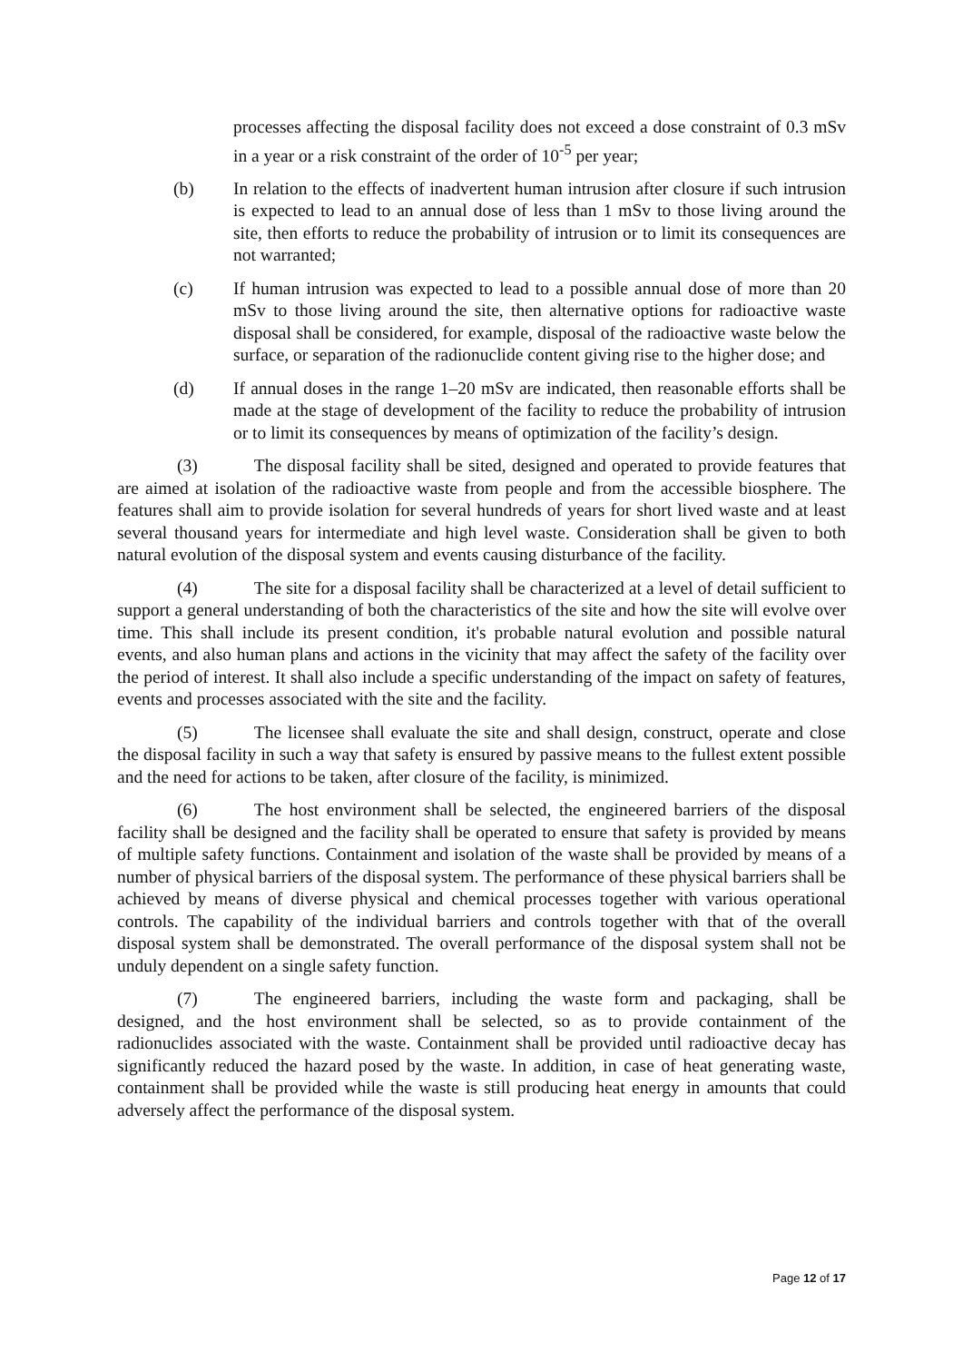processes affecting the disposal facility does not exceed a dose constraint of 0.3 mSv in a year or a risk constraint of the order of 10<sup>-5</sup> per year;
(b) In relation to the effects of inadvertent human intrusion after closure if such intrusion is expected to lead to an annual dose of less than 1 mSv to those living around the site, then efforts to reduce the probability of intrusion or to limit its consequences are not warranted;
(c) If human intrusion was expected to lead to a possible annual dose of more than 20 mSv to those living around the site, then alternative options for radioactive waste disposal shall be considered, for example, disposal of the radioactive waste below the surface, or separation of the radionuclide content giving rise to the higher dose; and
(d) If annual doses in the range 1–20 mSv are indicated, then reasonable efforts shall be made at the stage of development of the facility to reduce the probability of intrusion or to limit its consequences by means of optimization of the facility’s design.
(3) The disposal facility shall be sited, designed and operated to provide features that are aimed at isolation of the radioactive waste from people and from the accessible biosphere. The features shall aim to provide isolation for several hundreds of years for short lived waste and at least several thousand years for intermediate and high level waste. Consideration shall be given to both natural evolution of the disposal system and events causing disturbance of the facility.
(4) The site for a disposal facility shall be characterized at a level of detail sufficient to support a general understanding of both the characteristics of the site and how the site will evolve over time. This shall include its present condition, it's probable natural evolution and possible natural events, and also human plans and actions in the vicinity that may affect the safety of the facility over the period of interest. It shall also include a specific understanding of the impact on safety of features, events and processes associated with the site and the facility.
(5) The licensee shall evaluate the site and shall design, construct, operate and close the disposal facility in such a way that safety is ensured by passive means to the fullest extent possible and the need for actions to be taken, after closure of the facility, is minimized.
(6) The host environment shall be selected, the engineered barriers of the disposal facility shall be designed and the facility shall be operated to ensure that safety is provided by means of multiple safety functions. Containment and isolation of the waste shall be provided by means of a number of physical barriers of the disposal system. The performance of these physical barriers shall be achieved by means of diverse physical and chemical processes together with various operational controls. The capability of the individual barriers and controls together with that of the overall disposal system shall be demonstrated. The overall performance of the disposal system shall not be unduly dependent on a single safety function.
(7) The engineered barriers, including the waste form and packaging, shall be designed, and the host environment shall be selected, so as to provide containment of the radionuclides associated with the waste. Containment shall be provided until radioactive decay has significantly reduced the hazard posed by the waste. In addition, in case of heat generating waste, containment shall be provided while the waste is still producing heat energy in amounts that could adversely affect the performance of the disposal system.
Page 12 of 17